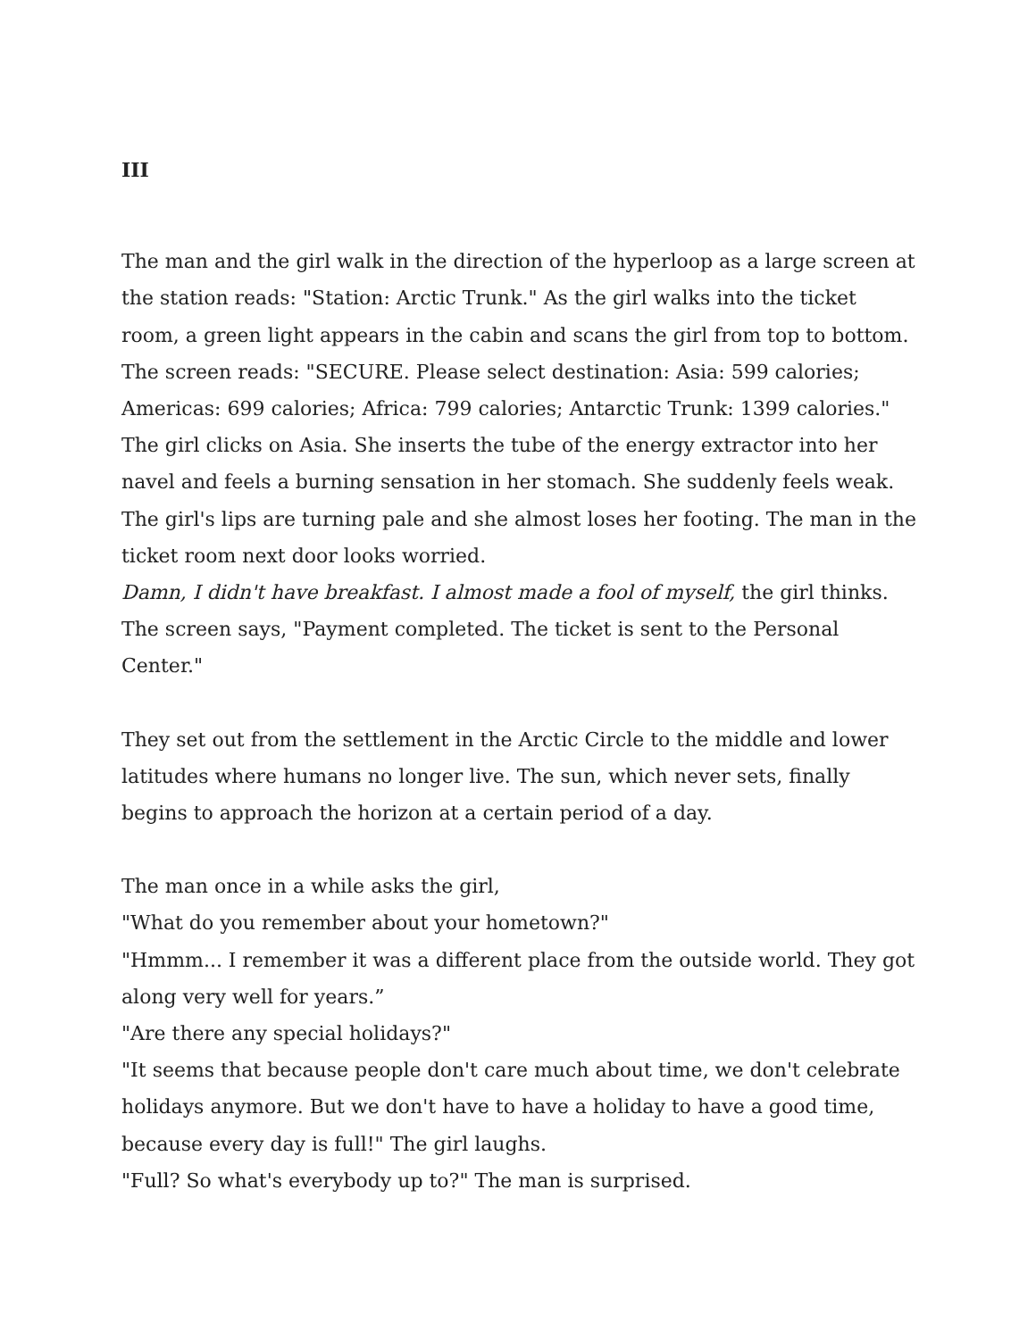III
The man and the girl walk in the direction of the hyperloop as a large screen at the station reads: "Station: Arctic Trunk." As the girl walks into the ticket room, a green light appears in the cabin and scans the girl from top to bottom. The screen reads: "SECURE. Please select destination: Asia: 599 calories; Americas: 699 calories; Africa: 799 calories; Antarctic Trunk: 1399 calories." The girl clicks on Asia. She inserts the tube of the energy extractor into her navel and feels a burning sensation in her stomach. She suddenly feels weak. The girl's lips are turning pale and she almost loses her footing. The man in the ticket room next door looks worried.
Damn, I didn't have breakfast. I almost made a fool of myself, the girl thinks.
The screen says, "Payment completed. The ticket is sent to the Personal Center."
They set out from the settlement in the Arctic Circle to the middle and lower latitudes where humans no longer live. The sun, which never sets, finally begins to approach the horizon at a certain period of a day.
The man once in a while asks the girl,
"What do you remember about your hometown?"
"Hmmm... I remember it was a different place from the outside world. They got along very well for years.”
"Are there any special holidays?"
"It seems that because people don't care much about time, we don't celebrate holidays anymore. But we don't have to have a holiday to have a good time, because every day is full!" The girl laughs.
"Full? So what's everybody up to?" The man is surprised.